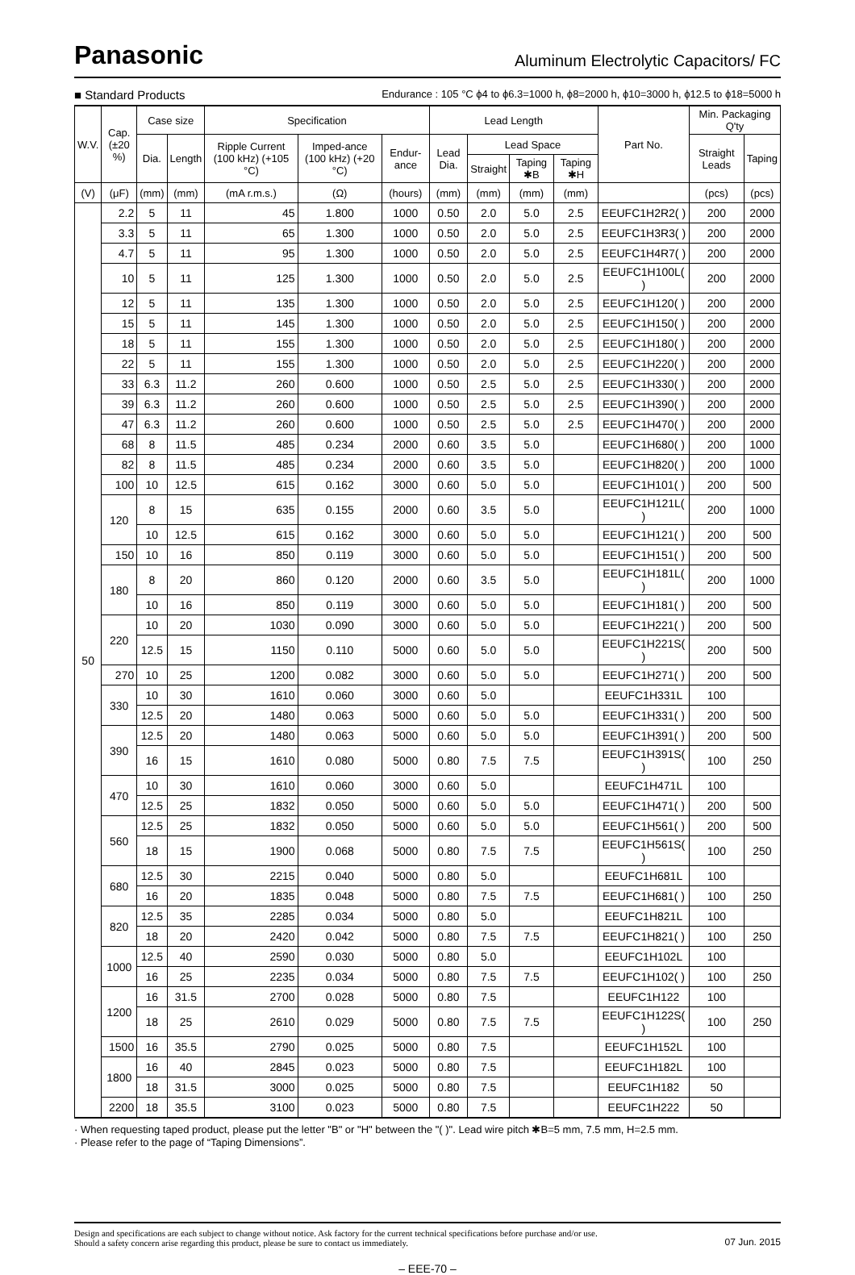Panasonic Aluminum Electrolytic Capacitors/ FC
■ Standard Products Endurance : 105 °C ϕ4 to ϕ6.3=1000 h, ϕ8=2000 h, ϕ10=3000 h, ϕ12.5 to ϕ18=5000 h
| W.V. | Cap. (±20 %) | Case size | | Specification | | | Lead Length | | | | Part No. | Min. Packaging Q'ty | |
| --- | --- | --- | --- | --- | --- | --- | --- | --- | --- | --- | --- | --- | --- |
| | | Dia. | Length | Ripple Current (100 kHz) (+105 °C) | Imped-ance (100 kHz) (+20 °C) | Endur-ance | Lead Dia. | Lead Space | | | | Straight Leads | Taping |
| | | | | | | | | Straight | Taping ✱B | Taping ✱H | | | |
| (V) | (μF) | (mm) | (mm) | (mA r.m.s.) | (Ω) | (hours) | (mm) | (mm) | (mm) | (mm) | | (pcs) | (pcs) |
| 50 | 2.2 | 5 | 11 | 45 | 1.800 | 1000 | 0.50 | 2.0 | 5.0 | 2.5 | EEUFC1H2R2( ) | 200 | 2000 |
| | 3.3 | 5 | 11 | 65 | 1.300 | 1000 | 0.50 | 2.0 | 5.0 | 2.5 | EEUFC1H3R3( ) | 200 | 2000 |
| | 4.7 | 5 | 11 | 95 | 1.300 | 1000 | 0.50 | 2.0 | 5.0 | 2.5 | EEUFC1H4R7( ) | 200 | 2000 |
| | 10 | 5 | 11 | 125 | 1.300 | 1000 | 0.50 | 2.0 | 5.0 | 2.5 | EEUFC1H100L( ) | 200 | 2000 |
| | 12 | 5 | 11 | 135 | 1.300 | 1000 | 0.50 | 2.0 | 5.0 | 2.5 | EEUFC1H120( ) | 200 | 2000 |
| | 15 | 5 | 11 | 145 | 1.300 | 1000 | 0.50 | 2.0 | 5.0 | 2.5 | EEUFC1H150( ) | 200 | 2000 |
| | 18 | 5 | 11 | 155 | 1.300 | 1000 | 0.50 | 2.0 | 5.0 | 2.5 | EEUFC1H180( ) | 200 | 2000 |
| | 22 | 5 | 11 | 155 | 1.300 | 1000 | 0.50 | 2.0 | 5.0 | 2.5 | EEUFC1H220( ) | 200 | 2000 |
| | 33 | 6.3 | 11.2 | 260 | 0.600 | 1000 | 0.50 | 2.5 | 5.0 | 2.5 | EEUFC1H330( ) | 200 | 2000 |
| | 39 | 6.3 | 11.2 | 260 | 0.600 | 1000 | 0.50 | 2.5 | 5.0 | 2.5 | EEUFC1H390( ) | 200 | 2000 |
| | 47 | 6.3 | 11.2 | 260 | 0.600 | 1000 | 0.50 | 2.5 | 5.0 | 2.5 | EEUFC1H470( ) | 200 | 2000 |
| | 68 | 8 | 11.5 | 485 | 0.234 | 2000 | 0.60 | 3.5 | 5.0 | | EEUFC1H680( ) | 200 | 1000 |
| | 82 | 8 | 11.5 | 485 | 0.234 | 2000 | 0.60 | 3.5 | 5.0 | | EEUFC1H820( ) | 200 | 1000 |
| | 100 | 10 | 12.5 | 615 | 0.162 | 3000 | 0.60 | 5.0 | 5.0 | | EEUFC1H101( ) | 200 | 500 |
| | 120 | 8 | 15 | 635 | 0.155 | 2000 | 0.60 | 3.5 | 5.0 | | EEUFC1H121L( ) | 200 | 1000 |
| | | 10 | 12.5 | 615 | 0.162 | 3000 | 0.60 | 5.0 | 5.0 | | EEUFC1H121( ) | 200 | 500 |
| | 150 | 10 | 16 | 850 | 0.119 | 3000 | 0.60 | 5.0 | 5.0 | | EEUFC1H151( ) | 200 | 500 |
| | 180 | 8 | 20 | 860 | 0.120 | 2000 | 0.60 | 3.5 | 5.0 | | EEUFC1H181L( ) | 200 | 1000 |
| | | 10 | 16 | 850 | 0.119 | 3000 | 0.60 | 5.0 | 5.0 | | EEUFC1H181( ) | 200 | 500 |
| | 220 | 10 | 20 | 1030 | 0.090 | 3000 | 0.60 | 5.0 | 5.0 | | EEUFC1H221( ) | 200 | 500 |
| | | 12.5 | 15 | 1150 | 0.110 | 5000 | 0.60 | 5.0 | 5.0 | | EEUFC1H221S( ) | 200 | 500 |
| | 270 | 10 | 25 | 1200 | 0.082 | 3000 | 0.60 | 5.0 | 5.0 | | EEUFC1H271( ) | 200 | 500 |
| | 330 | 10 | 30 | 1610 | 0.060 | 3000 | 0.60 | 5.0 | | | EEUFC1H331L | 100 | |
| | | 12.5 | 20 | 1480 | 0.063 | 5000 | 0.60 | 5.0 | 5.0 | | EEUFC1H331( ) | 200 | 500 |
| | 390 | 12.5 | 20 | 1480 | 0.063 | 5000 | 0.60 | 5.0 | 5.0 | | EEUFC1H391( ) | 200 | 500 |
| | | 16 | 15 | 1610 | 0.080 | 5000 | 0.80 | 7.5 | 7.5 | | EEUFC1H391S( ) | 100 | 250 |
| | 470 | 10 | 30 | 1610 | 0.060 | 3000 | 0.60 | 5.0 | | | EEUFC1H471L | 100 | |
| | | 12.5 | 25 | 1832 | 0.050 | 5000 | 0.60 | 5.0 | 5.0 | | EEUFC1H471( ) | 200 | 500 |
| | 560 | 12.5 | 25 | 1832 | 0.050 | 5000 | 0.60 | 5.0 | 5.0 | | EEUFC1H561( ) | 200 | 500 |
| | | 18 | 15 | 1900 | 0.068 | 5000 | 0.80 | 7.5 | 7.5 | | EEUFC1H561S( ) | 100 | 250 |
| | 680 | 12.5 | 30 | 2215 | 0.040 | 5000 | 0.80 | 5.0 | | | EEUFC1H681L | 100 | |
| | | 16 | 20 | 1835 | 0.048 | 5000 | 0.80 | 7.5 | 7.5 | | EEUFC1H681( ) | 100 | 250 |
| | 820 | 12.5 | 35 | 2285 | 0.034 | 5000 | 0.80 | 5.0 | | | EEUFC1H821L | 100 | |
| | | 18 | 20 | 2420 | 0.042 | 5000 | 0.80 | 7.5 | 7.5 | | EEUFC1H821( ) | 100 | 250 |
| | 1000 | 12.5 | 40 | 2590 | 0.030 | 5000 | 0.80 | 5.0 | | | EEUFC1H102L | 100 | |
| | | 16 | 25 | 2235 | 0.034 | 5000 | 0.80 | 7.5 | 7.5 | | EEUFC1H102( ) | 100 | 250 |
| | 1200 | 16 | 31.5 | 2700 | 0.028 | 5000 | 0.80 | 7.5 | | | EEUFC1H122 | 100 | |
| | | 18 | 25 | 2610 | 0.029 | 5000 | 0.80 | 7.5 | 7.5 | | EEUFC1H122S( ) | 100 | 250 |
| | 1500 | 16 | 35.5 | 2790 | 0.025 | 5000 | 0.80 | 7.5 | | | EEUFC1H152L | 100 | |
| | 1800 | 16 | 40 | 2845 | 0.023 | 5000 | 0.80 | 7.5 | | | EEUFC1H182L | 100 | |
| | | 18 | 31.5 | 3000 | 0.025 | 5000 | 0.80 | 7.5 | | | EEUFC1H182 | 50 | |
| | 2200 | 18 | 35.5 | 3100 | 0.023 | 5000 | 0.80 | 7.5 | | | EEUFC1H222 | 50 | |
· When requesting taped product, please put the letter "B" or "H" between the "( )". Lead wire pitch ✱B=5 mm, 7.5 mm, H=2.5 mm.
· Please refer to the page of “Taping Dimensions”.
Design and specifications are each subject to change without notice. Ask factory for the current technical specifications before purchase and/or use.
Should a safety concern arise regarding this product, please be sure to contact us immediately.
07 Jun. 2015
– EEE-70 –